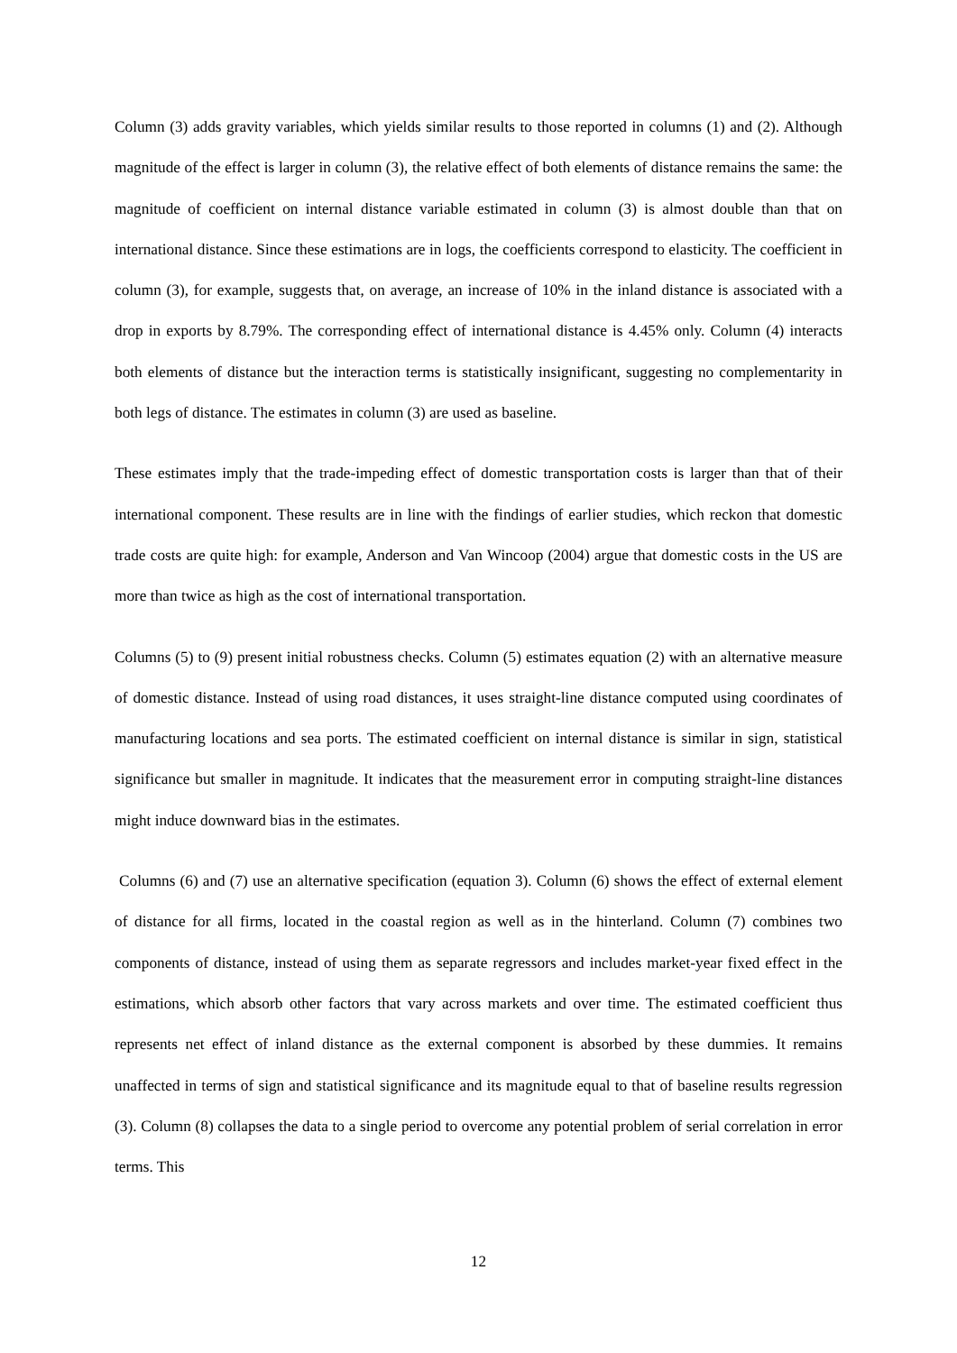Column (3) adds gravity variables, which yields similar results to those reported in columns (1) and (2). Although magnitude of the effect is larger in column (3), the relative effect of both elements of distance remains the same: the magnitude of coefficient on internal distance variable estimated in column (3) is almost double than that on international distance. Since these estimations are in logs, the coefficients correspond to elasticity. The coefficient in column (3), for example, suggests that, on average, an increase of 10% in the inland distance is associated with a drop in exports by 8.79%. The corresponding effect of international distance is 4.45% only. Column (4) interacts both elements of distance but the interaction terms is statistically insignificant, suggesting no complementarity in both legs of distance. The estimates in column (3) are used as baseline.
These estimates imply that the trade-impeding effect of domestic transportation costs is larger than that of their international component. These results are in line with the findings of earlier studies, which reckon that domestic trade costs are quite high: for example, Anderson and Van Wincoop (2004) argue that domestic costs in the US are more than twice as high as the cost of international transportation.
Columns (5) to (9) present initial robustness checks. Column (5) estimates equation (2) with an alternative measure of domestic distance. Instead of using road distances, it uses straight-line distance computed using coordinates of manufacturing locations and sea ports. The estimated coefficient on internal distance is similar in sign, statistical significance but smaller in magnitude. It indicates that the measurement error in computing straight-line distances might induce downward bias in the estimates.
Columns (6) and (7) use an alternative specification (equation 3). Column (6) shows the effect of external element of distance for all firms, located in the coastal region as well as in the hinterland. Column (7) combines two components of distance, instead of using them as separate regressors and includes market-year fixed effect in the estimations, which absorb other factors that vary across markets and over time. The estimated coefficient thus represents net effect of inland distance as the external component is absorbed by these dummies. It remains unaffected in terms of sign and statistical significance and its magnitude equal to that of baseline results regression (3). Column (8) collapses the data to a single period to overcome any potential problem of serial correlation in error terms. This
12